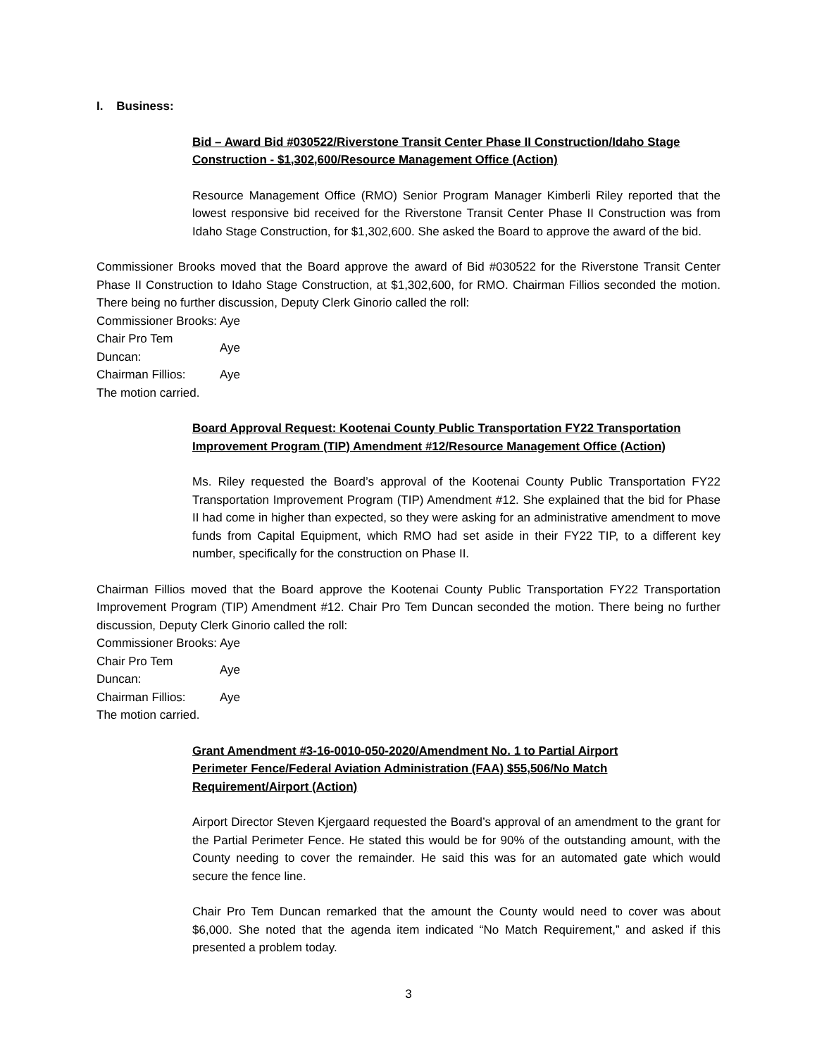I. Business:
Bid – Award Bid #030522/Riverstone Transit Center Phase II Construction/Idaho Stage Construction - $1,302,600/Resource Management Office (Action)
Resource Management Office (RMO) Senior Program Manager Kimberli Riley reported that the lowest responsive bid received for the Riverstone Transit Center Phase II Construction was from Idaho Stage Construction, for $1,302,600. She asked the Board to approve the award of the bid.
Commissioner Brooks moved that the Board approve the award of Bid #030522 for the Riverstone Transit Center Phase II Construction to Idaho Stage Construction, at $1,302,600, for RMO. Chairman Fillios seconded the motion. There being no further discussion, Deputy Clerk Ginorio called the roll:
| Commissioner Brooks: | Aye |
| Chair Pro Tem Duncan: | Aye |
| Chairman Fillios: | Aye |
The motion carried.
Board Approval Request: Kootenai County Public Transportation FY22 Transportation Improvement Program (TIP) Amendment #12/Resource Management Office (Action)
Ms. Riley requested the Board’s approval of the Kootenai County Public Transportation FY22 Transportation Improvement Program (TIP) Amendment #12. She explained that the bid for Phase II had come in higher than expected, so they were asking for an administrative amendment to move funds from Capital Equipment, which RMO had set aside in their FY22 TIP, to a different key number, specifically for the construction on Phase II.
Chairman Fillios moved that the Board approve the Kootenai County Public Transportation FY22 Transportation Improvement Program (TIP) Amendment #12. Chair Pro Tem Duncan seconded the motion. There being no further discussion, Deputy Clerk Ginorio called the roll:
| Commissioner Brooks: | Aye |
| Chair Pro Tem Duncan: | Aye |
| Chairman Fillios: | Aye |
The motion carried.
Grant Amendment #3-16-0010-050-2020/Amendment No. 1 to Partial Airport Perimeter Fence/Federal Aviation Administration (FAA) $55,506/No Match Requirement/Airport (Action)
Airport Director Steven Kjergaard requested the Board’s approval of an amendment to the grant for the Partial Perimeter Fence. He stated this would be for 90% of the outstanding amount, with the County needing to cover the remainder. He said this was for an automated gate which would secure the fence line.
Chair Pro Tem Duncan remarked that the amount the County would need to cover was about $6,000. She noted that the agenda item indicated “No Match Requirement,” and asked if this presented a problem today.
3